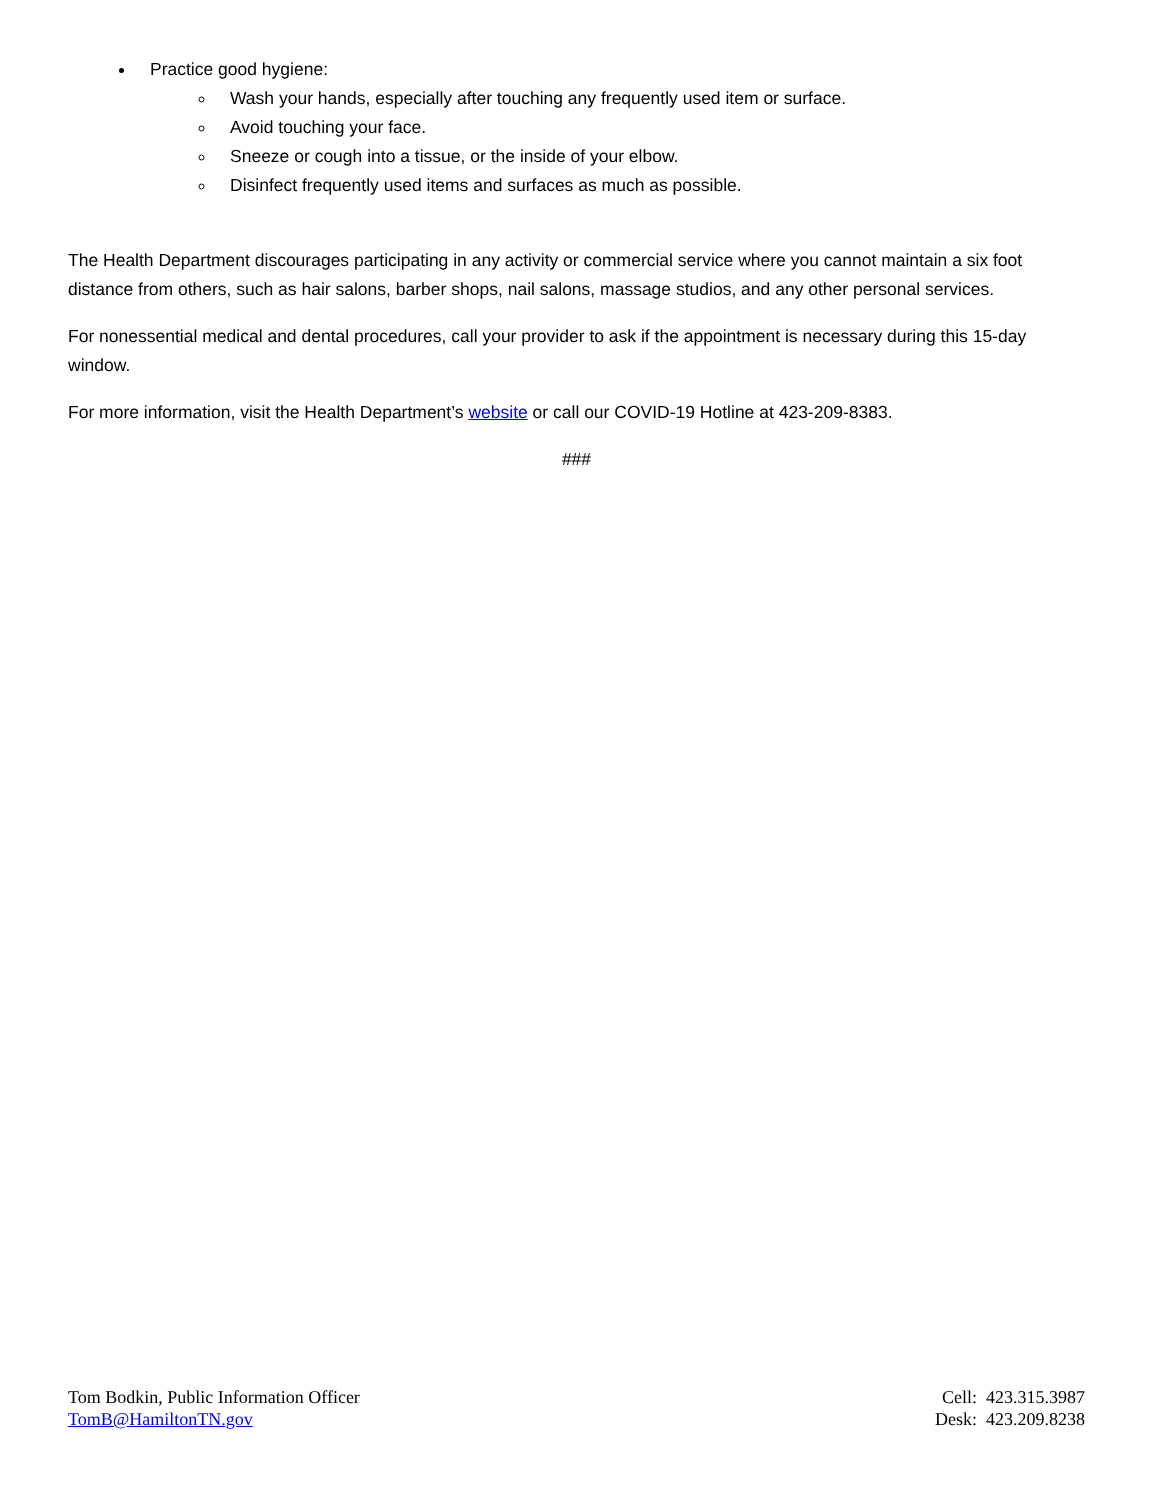Practice good hygiene:
Wash your hands, especially after touching any frequently used item or surface.
Avoid touching your face.
Sneeze or cough into a tissue, or the inside of your elbow.
Disinfect frequently used items and surfaces as much as possible.
The Health Department discourages participating in any activity or commercial service where you cannot maintain a six foot distance from others, such as hair salons, barber shops, nail salons, massage studios, and any other personal services.
For nonessential medical and dental procedures, call your provider to ask if the appointment is necessary during this 15-day window.
For more information, visit the Health Department’s website or call our COVID-19 Hotline at 423-209-8383.
###
Tom Bodkin, Public Information Officer
TomB@HamiltonTN.gov
Cell: 423.315.3987
Desk: 423.209.8238